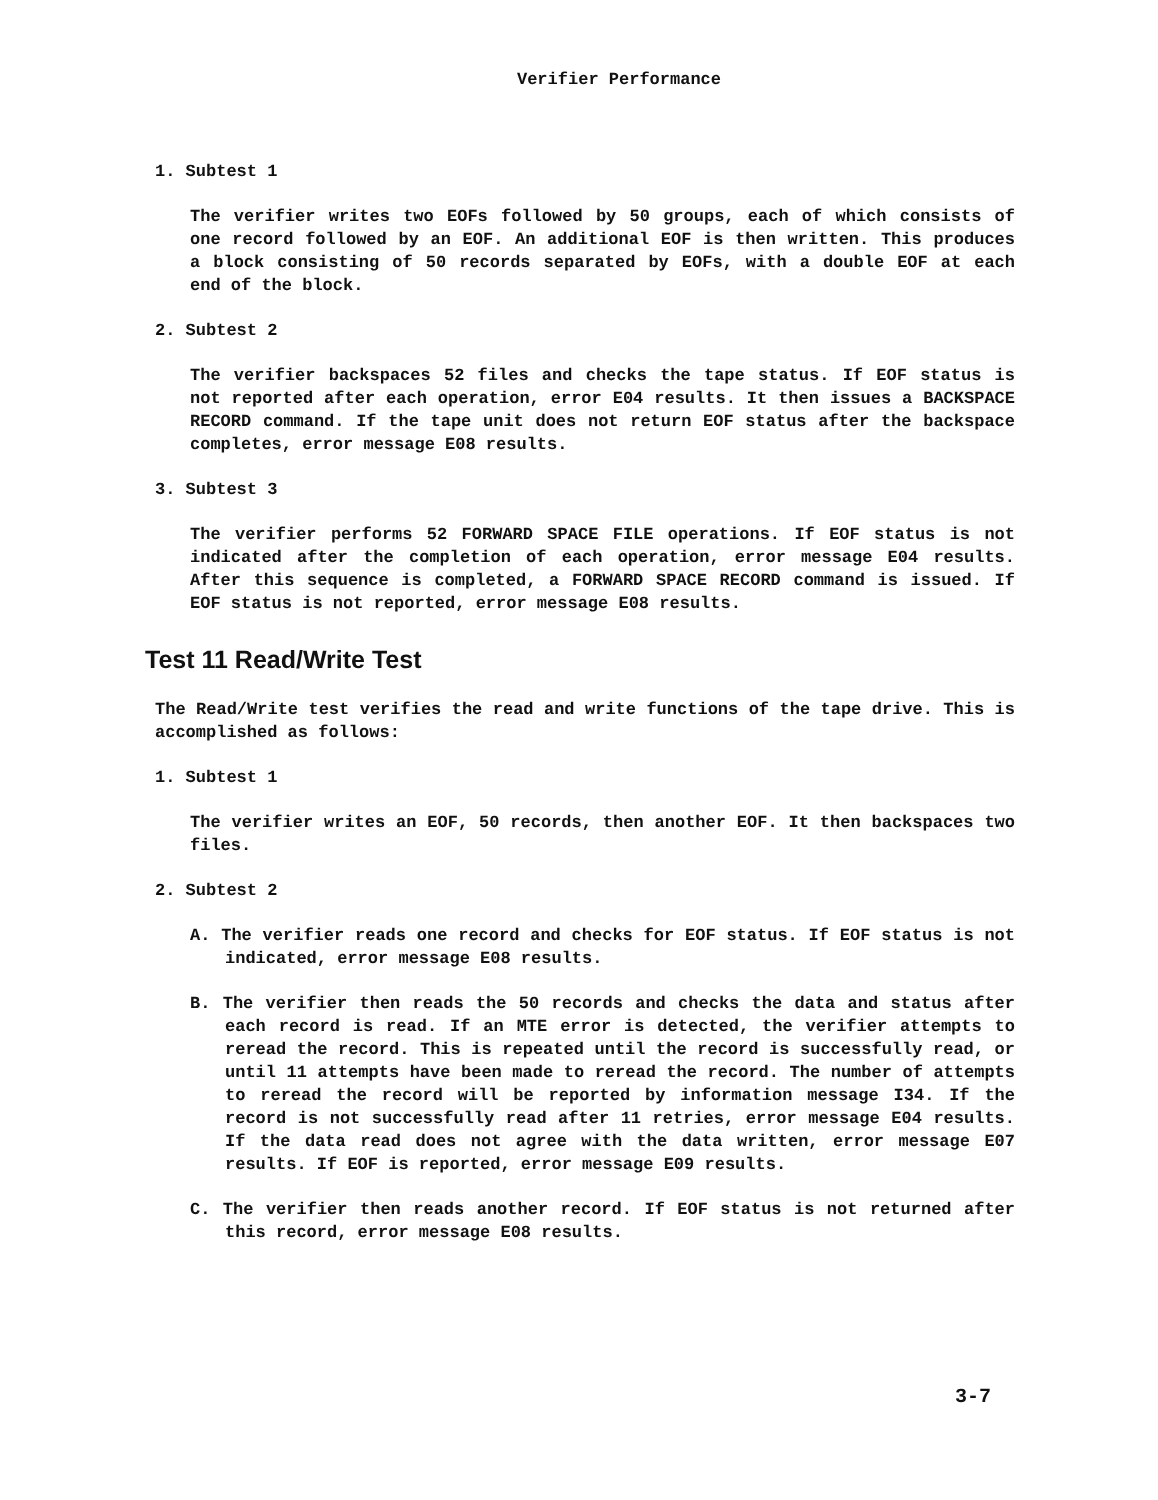Verifier Performance
1. Subtest 1
The verifier writes two EOFs followed by 50 groups, each of which consists of one record followed by an EOF. An additional EOF is then written. This produces a block consisting of 50 records separated by EOFs, with a double EOF at each end of the block.
2. Subtest 2
The verifier backspaces 52 files and checks the tape status. If EOF status is not reported after each operation, error E04 results. It then issues a BACKSPACE RECORD command. If the tape unit does not return EOF status after the backspace completes, error message E08 results.
3. Subtest 3
The verifier performs 52 FORWARD SPACE FILE operations. If EOF status is not indicated after the completion of each operation, error message E04 results. After this sequence is completed, a FORWARD SPACE RECORD command is issued. If EOF status is not reported, error message E08 results.
Test 11 Read/Write Test
The Read/Write test verifies the read and write functions of the tape drive. This is accomplished as follows:
1. Subtest 1
The verifier writes an EOF, 50 records, then another EOF. It then backspaces two files.
2. Subtest 2
A. The verifier reads one record and checks for EOF status. If EOF status is not indicated, error message E08 results.
B. The verifier then reads the 50 records and checks the data and status after each record is read. If an MTE error is detected, the verifier attempts to reread the record. This is repeated until the record is successfully read, or until 11 attempts have been made to reread the record. The number of attempts to reread the record will be reported by information message I34. If the record is not successfully read after 11 retries, error message E04 results. If the data read does not agree with the data written, error message E07 results. If EOF is reported, error message E09 results.
C. The verifier then reads another record. If EOF status is not returned after this record, error message E08 results.
3-7